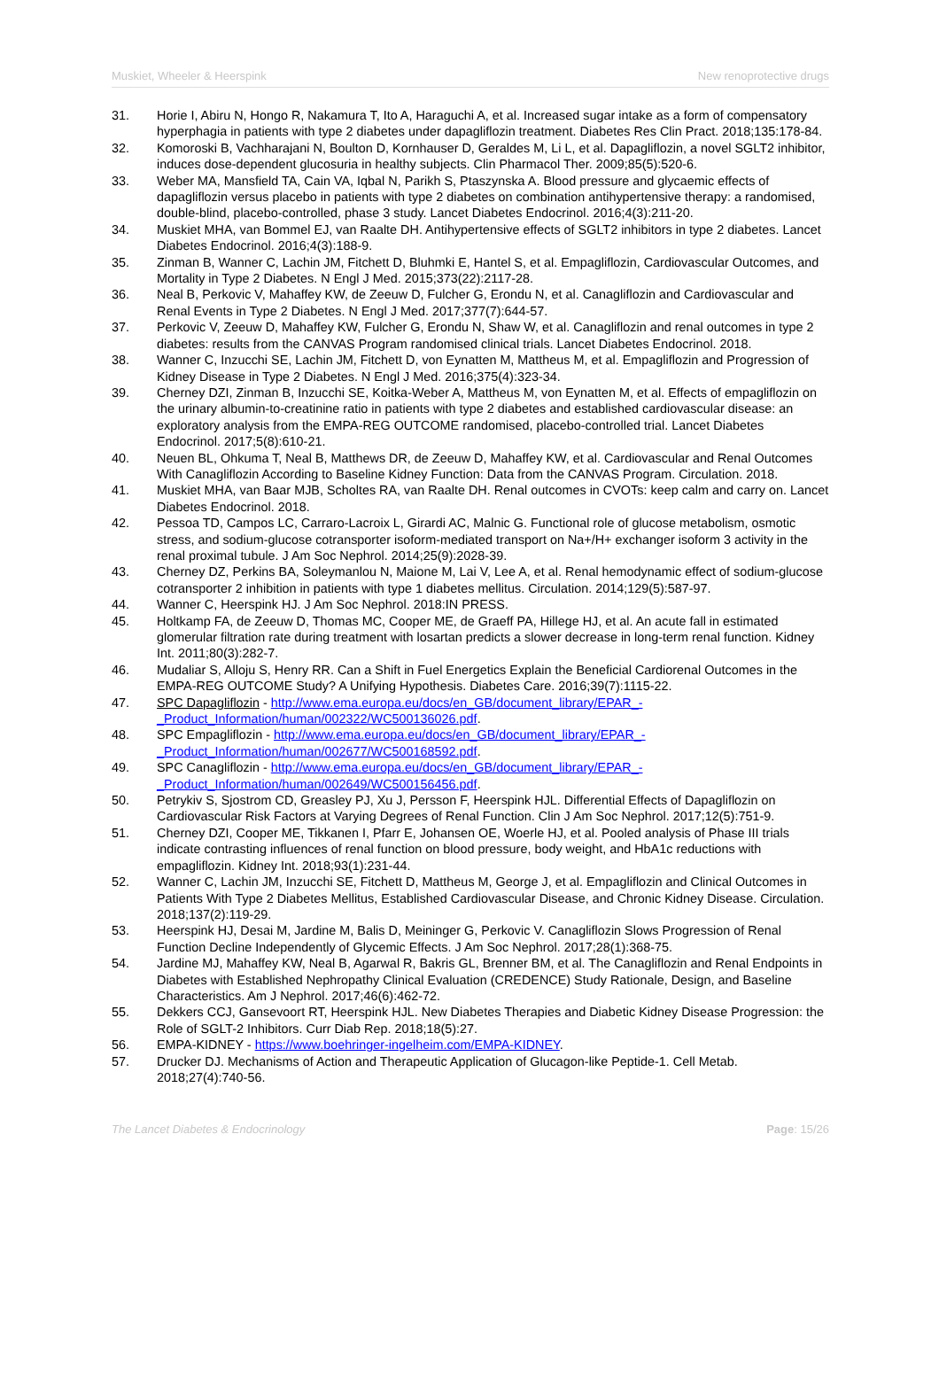Muskiet, Wheeler & Heerspink New renoprotective drugs
31. Horie I, Abiru N, Hongo R, Nakamura T, Ito A, Haraguchi A, et al. Increased sugar intake as a form of compensatory hyperphagia in patients with type 2 diabetes under dapagliflozin treatment. Diabetes Res Clin Pract. 2018;135:178-84.
32. Komoroski B, Vachharajani N, Boulton D, Kornhauser D, Geraldes M, Li L, et al. Dapagliflozin, a novel SGLT2 inhibitor, induces dose-dependent glucosuria in healthy subjects. Clin Pharmacol Ther. 2009;85(5):520-6.
33. Weber MA, Mansfield TA, Cain VA, Iqbal N, Parikh S, Ptaszynska A. Blood pressure and glycaemic effects of dapagliflozin versus placebo in patients with type 2 diabetes on combination antihypertensive therapy: a randomised, double-blind, placebo-controlled, phase 3 study. Lancet Diabetes Endocrinol. 2016;4(3):211-20.
34. Muskiet MHA, van Bommel EJ, van Raalte DH. Antihypertensive effects of SGLT2 inhibitors in type 2 diabetes. Lancet Diabetes Endocrinol. 2016;4(3):188-9.
35. Zinman B, Wanner C, Lachin JM, Fitchett D, Bluhmki E, Hantel S, et al. Empagliflozin, Cardiovascular Outcomes, and Mortality in Type 2 Diabetes. N Engl J Med. 2015;373(22):2117-28.
36. Neal B, Perkovic V, Mahaffey KW, de Zeeuw D, Fulcher G, Erondu N, et al. Canagliflozin and Cardiovascular and Renal Events in Type 2 Diabetes. N Engl J Med. 2017;377(7):644-57.
37. Perkovic V, Zeeuw D, Mahaffey KW, Fulcher G, Erondu N, Shaw W, et al. Canagliflozin and renal outcomes in type 2 diabetes: results from the CANVAS Program randomised clinical trials. Lancet Diabetes Endocrinol. 2018.
38. Wanner C, Inzucchi SE, Lachin JM, Fitchett D, von Eynatten M, Mattheus M, et al. Empagliflozin and Progression of Kidney Disease in Type 2 Diabetes. N Engl J Med. 2016;375(4):323-34.
39. Cherney DZI, Zinman B, Inzucchi SE, Koitka-Weber A, Mattheus M, von Eynatten M, et al. Effects of empagliflozin on the urinary albumin-to-creatinine ratio in patients with type 2 diabetes and established cardiovascular disease: an exploratory analysis from the EMPA-REG OUTCOME randomised, placebo-controlled trial. Lancet Diabetes Endocrinol. 2017;5(8):610-21.
40. Neuen BL, Ohkuma T, Neal B, Matthews DR, de Zeeuw D, Mahaffey KW, et al. Cardiovascular and Renal Outcomes With Canagliflozin According to Baseline Kidney Function: Data from the CANVAS Program. Circulation. 2018.
41. Muskiet MHA, van Baar MJB, Scholtes RA, van Raalte DH. Renal outcomes in CVOTs: keep calm and carry on. Lancet Diabetes Endocrinol. 2018.
42. Pessoa TD, Campos LC, Carraro-Lacroix L, Girardi AC, Malnic G. Functional role of glucose metabolism, osmotic stress, and sodium-glucose cotransporter isoform-mediated transport on Na+/H+ exchanger isoform 3 activity in the renal proximal tubule. J Am Soc Nephrol. 2014;25(9):2028-39.
43. Cherney DZ, Perkins BA, Soleymanlou N, Maione M, Lai V, Lee A, et al. Renal hemodynamic effect of sodium-glucose cotransporter 2 inhibition in patients with type 1 diabetes mellitus. Circulation. 2014;129(5):587-97.
44. Wanner C, Heerspink HJ. J Am Soc Nephrol. 2018:IN PRESS.
45. Holtkamp FA, de Zeeuw D, Thomas MC, Cooper ME, de Graeff PA, Hillege HJ, et al. An acute fall in estimated glomerular filtration rate during treatment with losartan predicts a slower decrease in long-term renal function. Kidney Int. 2011;80(3):282-7.
46. Mudaliar S, Alloju S, Henry RR. Can a Shift in Fuel Energetics Explain the Beneficial Cardiorenal Outcomes in the EMPA-REG OUTCOME Study? A Unifying Hypothesis. Diabetes Care. 2016;39(7):1115-22.
47. SPC Dapagliflozin - http://www.ema.europa.eu/docs/en_GB/document_library/EPAR_-_Product_Information/human/002322/WC500136026.pdf.
48. SPC Empagliflozin - http://www.ema.europa.eu/docs/en_GB/document_library/EPAR_-_Product_Information/human/002677/WC500168592.pdf.
49. SPC Canagliflozin - http://www.ema.europa.eu/docs/en_GB/document_library/EPAR_-_Product_Information/human/002649/WC500156456.pdf.
50. Petrykiv S, Sjostrom CD, Greasley PJ, Xu J, Persson F, Heerspink HJL. Differential Effects of Dapagliflozin on Cardiovascular Risk Factors at Varying Degrees of Renal Function. Clin J Am Soc Nephrol. 2017;12(5):751-9.
51. Cherney DZI, Cooper ME, Tikkanen I, Pfarr E, Johansen OE, Woerle HJ, et al. Pooled analysis of Phase III trials indicate contrasting influences of renal function on blood pressure, body weight, and HbA1c reductions with empagliflozin. Kidney Int. 2018;93(1):231-44.
52. Wanner C, Lachin JM, Inzucchi SE, Fitchett D, Mattheus M, George J, et al. Empagliflozin and Clinical Outcomes in Patients With Type 2 Diabetes Mellitus, Established Cardiovascular Disease, and Chronic Kidney Disease. Circulation. 2018;137(2):119-29.
53. Heerspink HJ, Desai M, Jardine M, Balis D, Meininger G, Perkovic V. Canagliflozin Slows Progression of Renal Function Decline Independently of Glycemic Effects. J Am Soc Nephrol. 2017;28(1):368-75.
54. Jardine MJ, Mahaffey KW, Neal B, Agarwal R, Bakris GL, Brenner BM, et al. The Canagliflozin and Renal Endpoints in Diabetes with Established Nephropathy Clinical Evaluation (CREDENCE) Study Rationale, Design, and Baseline Characteristics. Am J Nephrol. 2017;46(6):462-72.
55. Dekkers CCJ, Gansevoort RT, Heerspink HJL. New Diabetes Therapies and Diabetic Kidney Disease Progression: the Role of SGLT-2 Inhibitors. Curr Diab Rep. 2018;18(5):27.
56. EMPA-KIDNEY - https://www.boehringer-ingelheim.com/EMPA-KIDNEY.
57. Drucker DJ. Mechanisms of Action and Therapeutic Application of Glucagon-like Peptide-1. Cell Metab. 2018;27(4):740-56.
The Lancet Diabetes & Endocrinology Page: 15/26